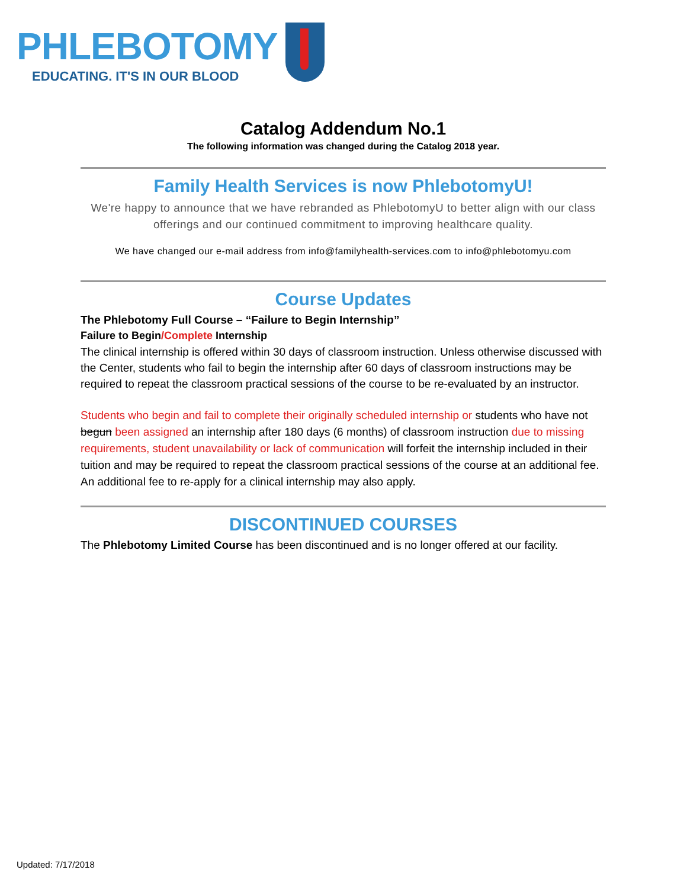PHLEBOTOMY
EDUCATING. IT'S IN OUR BLOOD
Catalog Addendum No.1
The following information was changed during the Catalog 2018 year.
Family Health Services is now PhlebotomyU!
We're happy to announce that we have rebranded as PhlebotomyU to better align with our class offerings and our continued commitment to improving healthcare quality.
We have changed our e-mail address from info@familyhealth-services.com to info@phlebotomyu.com
Course Updates
The Phlebotomy Full Course – “Failure to Begin Internship”
Failure to Begin/Complete Internship
The clinical internship is offered within 30 days of classroom instruction. Unless otherwise discussed with the Center, students who fail to begin the internship after 60 days of classroom instructions may be required to repeat the classroom practical sessions of the course to be re-evaluated by an instructor.
Students who begin and fail to complete their originally scheduled internship or students who have not begun been assigned an internship after 180 days (6 months) of classroom instruction due to missing requirements, student unavailability or lack of communication will forfeit the internship included in their tuition and may be required to repeat the classroom practical sessions of the course at an additional fee. An additional fee to re-apply for a clinical internship may also apply.
DISCONTINUED COURSES
The Phlebotomy Limited Course has been discontinued and is no longer offered at our facility.
Updated: 7/17/2018